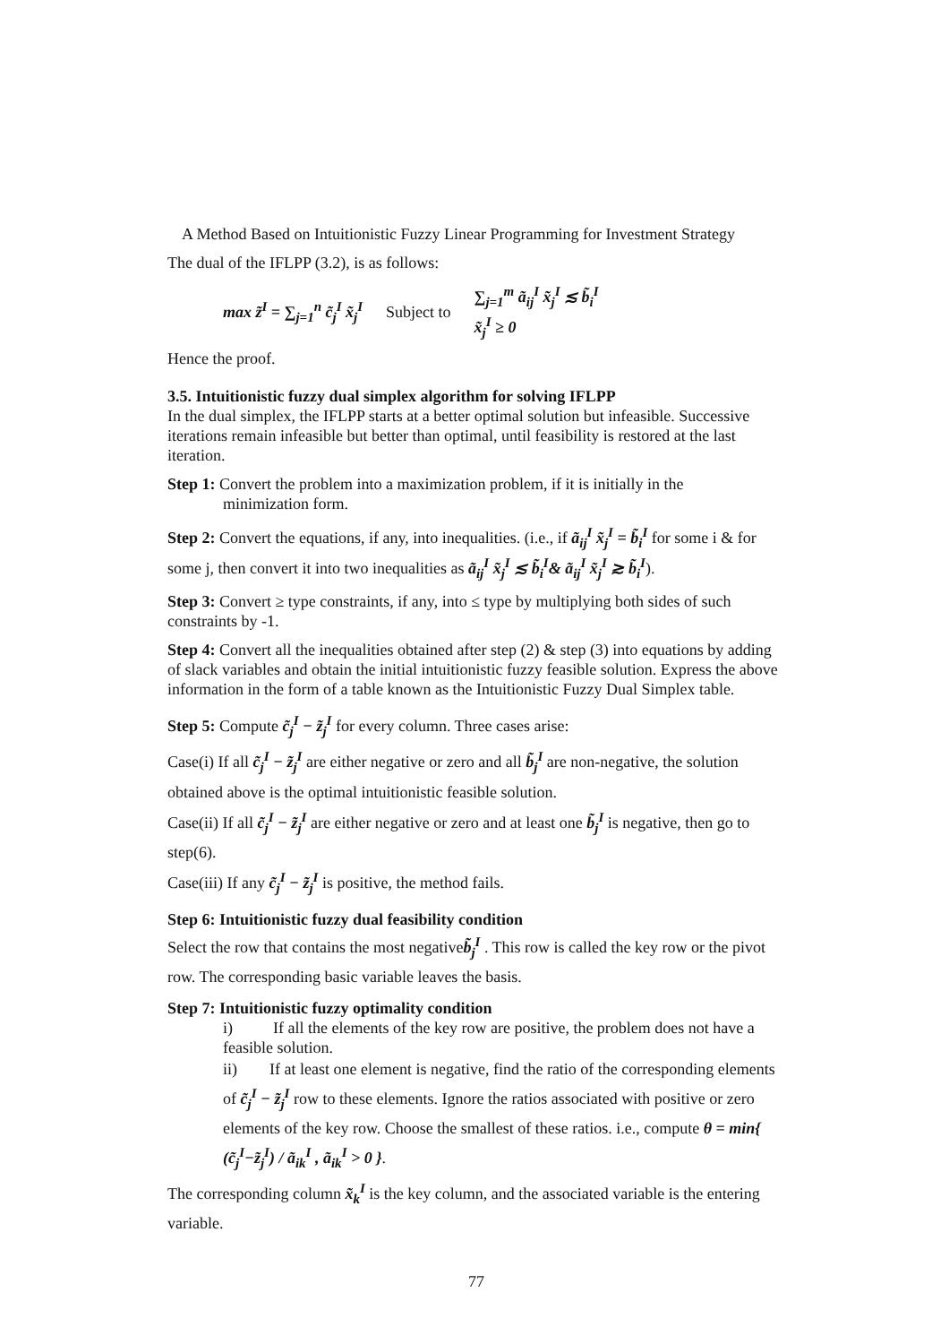A Method Based on Intuitionistic Fuzzy Linear Programming for Investment Strategy
The dual of the IFLPP (3.2), is as follows:
max z̃<sup>I</sup> = ∑<sub>j=1</sub><sup>n</sup> c̃<sub>j</sub><sup>I</sup> x̃<sub>j</sub><sup>I</sup> Subject to
∑<sub>j=1</sub><sup>m</sup> ã<sub>ij</sub><sup>I</sup> x̃<sub>j</sub><sup>I</sup> ≲ b̃<sub>i</sub><sup>I</sup>
x̃<sub>j</sub><sup>I</sup> ≥ 0
Hence the proof.
3.5. Intuitionistic fuzzy dual simplex algorithm for solving IFLPP
In the dual simplex, the IFLPP starts at a better optimal solution but infeasible. Successive iterations remain infeasible but better than optimal, until feasibility is restored at the last iteration.
Step 1: Convert the problem into a maximization problem, if it is initially in the
minimization form.
Step 2: Convert the equations, if any, into inequalities. (i.e., if ã<sub>ij</sub><sup>I</sup> x̃<sub>j</sub><sup>I</sup> = b̃<sub>i</sub><sup>I</sup> for some i & for some j, then convert it into two inequalities as ã<sub>ij</sub><sup>I</sup> x̃<sub>j</sub><sup>I</sup> ≲ b̃<sub>i</sub><sup>I</sup>& ã<sub>ij</sub><sup>I</sup> x̃<sub>j</sub><sup>I</sup> ≳ b̃<sub>i</sub><sup>I</sup>).
Step 3: Convert ≥ type constraints, if any, into ≤ type by multiplying both sides of such constraints by -1.
Step 4: Convert all the inequalities obtained after step (2) & step (3) into equations by adding of slack variables and obtain the initial intuitionistic fuzzy feasible solution. Express the above information in the form of a table known as the Intuitionistic Fuzzy Dual Simplex table.
Step 5: Compute c̃<sub>j</sub><sup>I</sup> − z̃<sub>j</sub><sup>I</sup> for every column. Three cases arise:
Case(i) If all c̃<sub>j</sub><sup>I</sup> − z̃<sub>j</sub><sup>I</sup> are either negative or zero and all b̃<sub>j</sub><sup>I</sup> are non-negative, the solution obtained above is the optimal intuitionistic feasible solution.
Case(ii) If all c̃<sub>j</sub><sup>I</sup> − z̃<sub>j</sub><sup>I</sup> are either negative or zero and at least one b̃<sub>j</sub><sup>I</sup> is negative, then go to step(6).
Case(iii) If any c̃<sub>j</sub><sup>I</sup> − z̃<sub>j</sub><sup>I</sup> is positive, the method fails.
Step 6: Intuitionistic fuzzy dual feasibility condition
Select the row that contains the most negativeb̃<sub>j</sub><sup>I</sup> . This row is called the key row or the pivot row. The corresponding basic variable leaves the basis.
Step 7: Intuitionistic fuzzy optimality condition
i) If all the elements of the key row are positive, the problem does not have a feasible solution.
ii) If at least one element is negative, find the ratio of the corresponding elements of c̃<sub>j</sub><sup>I</sup> − z̃<sub>j</sub><sup>I</sup> row to these elements. Ignore the ratios associated with positive or zero elements of the key row. Choose the smallest of these ratios. i.e., compute θ = min{ (c̃<sub>j</sub><sup>I</sup>−z̃<sub>j</sub><sup>I</sup>) / ã<sub>ik</sub><sup>I</sup> , ã<sub>ik</sub><sup>I</sup> > 0 }.
The corresponding column x̃<sub>k</sub><sup>I</sup> is the key column, and the associated variable is the entering variable.
77